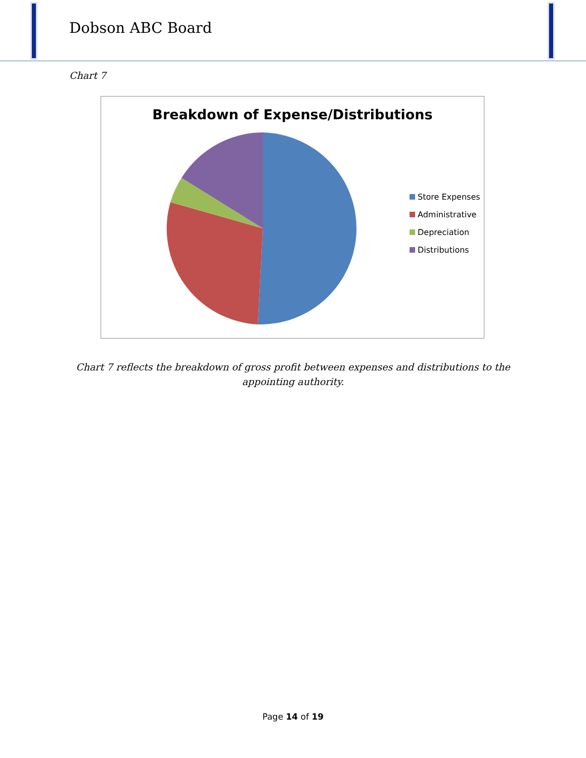Dobson ABC Board
Chart 7
Breakdown of Expense/Distributions
Store Expenses
Administrative
Depreciation
Distributions
Chart 7 reflects the breakdown of gross profit between expenses and distributions to the appointing authority.
Page 14 of 19